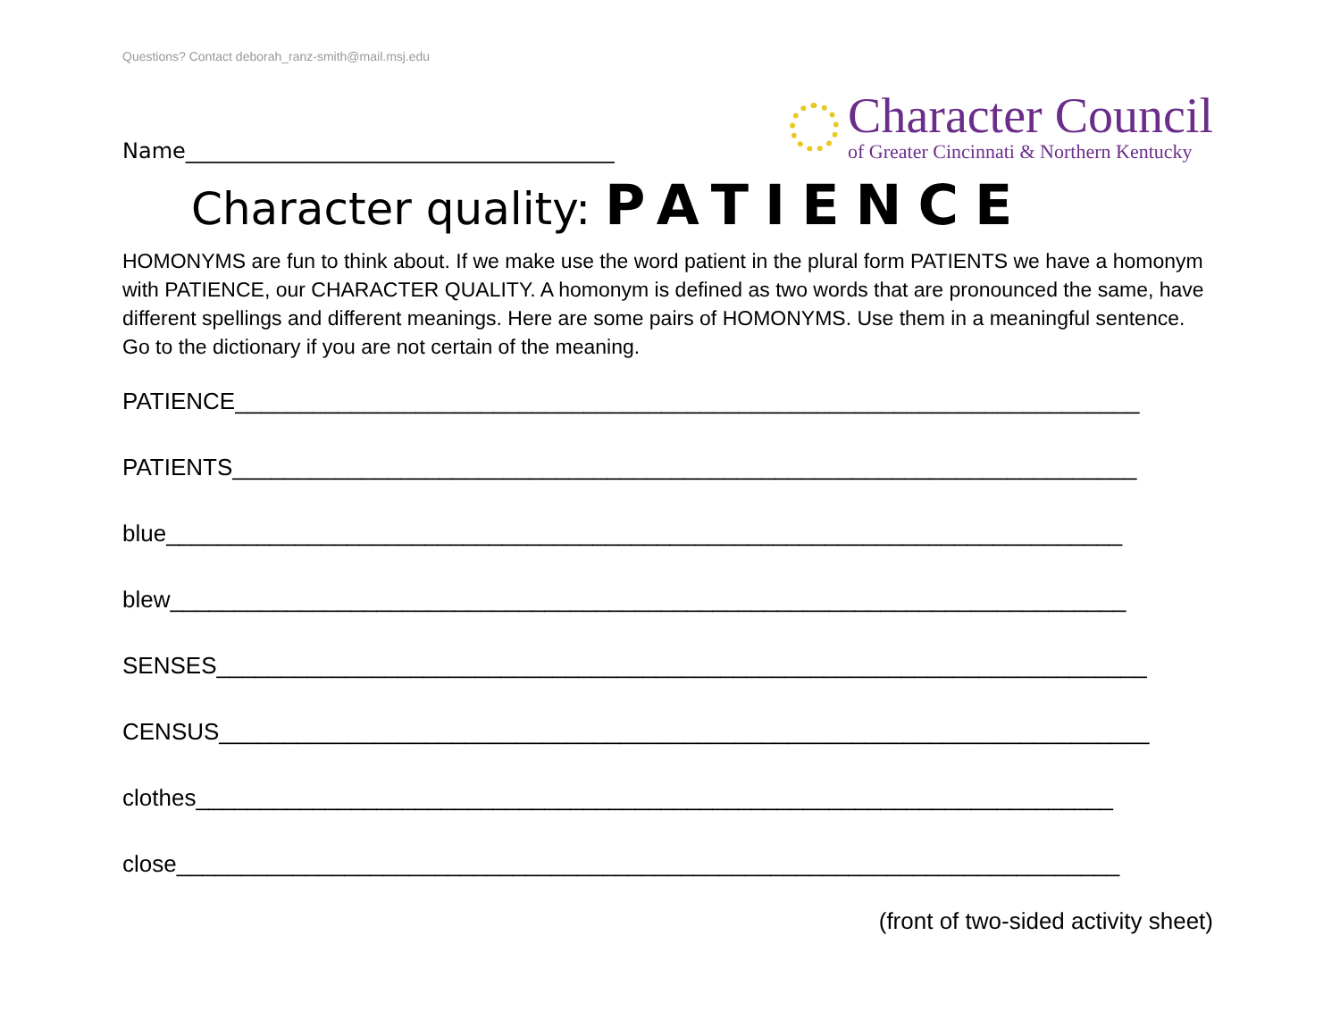Questions? Contact deborah_ranz-smith@mail.msj.edu
Name________________________________________
Character Council
of Greater Cincinnati & Northern Kentucky
Character quality: PATIENCE
HOMONYMS are fun to think about. If we make use the word patient in the plural form PATIENTS we have a homonym with PATIENCE, our CHARACTER QUALITY. A homonym is defined as two words that are pronounced the same, have different spellings and different meanings. Here are some pairs of HOMONYMS. Use them in a meaningful sentence. Go to the dictionary if you are not certain of the meaning.
PATIENCE______________________________________________________________________
PATIENTS______________________________________________________________________
blue__________________________________________________________________________
blew__________________________________________________________________________
SENSES________________________________________________________________________
CENSUS________________________________________________________________________
clothes_______________________________________________________________________
close_________________________________________________________________________
(front of two-sided activity sheet)